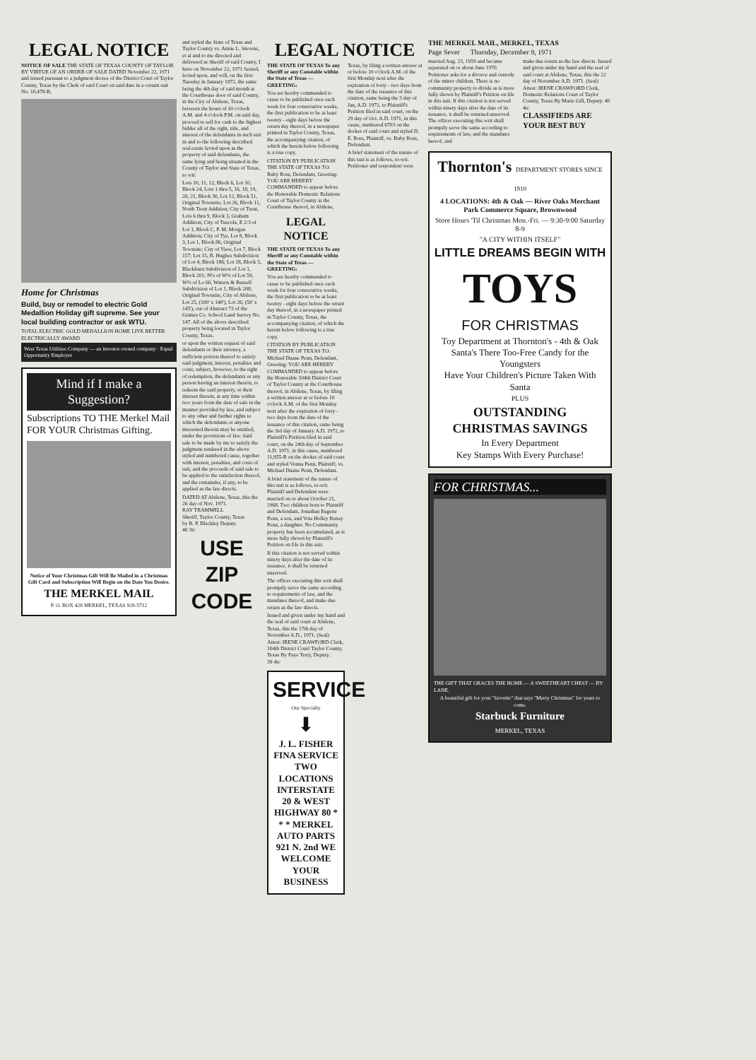LEGAL NOTICE
NOTICE OF SALE THE STATE OF TEXAS COUNTY OF TAYLOR BY VIRTUE OF AN ORDER OF SALE DATED November 22, 1971 and issued pursuant to a judgment decree of the District Court of Taylor County, Texas by the Clerk of said Court on said date in a certain suit No. 10,478-B,
Home for Christmas
Build, buy or remodel to electric Gold Medallion Holiday gift supreme. See your local building contractor or ask WTU.
TOTAL ELECTRIC GOLD MEDALLION HOME LIVE BETTER ELECTRICALLY AWARD
West Texas Utilities Company — an investor owned company · Equal Opportunity Employer
Mind if I make a Suggestion?
Subscriptions TO THE Merkel Mail FOR YOUR Christmas Gifting.
Notice of Your Christmas Gift Will Be Mailed in a Christmas Gift Card and Subscription Will Begin on the Date You Desire.
THE MERKEL MAIL
P. O. BOX 428 MERKEL, TEXAS 928-5712
and styled the State of Texas and Taylor County vs. Annie L. Stevens, et al and to me directed and delivered as Sheriff of said County, I have on November 22, 1971 Seized, levied upon, and will, on the first Tuesday in January 1972, the same being the 4th day of said month at the Courthouse door of said County, in the City of Abilene, Texas, between the hours of 10 o'clock A.M. and 4 o'clock P.M. on said day, proceed to sell for cash to the highest bidder all of the right, title, and interest of the defendants in such suit in and to the following described real estate levied upon as the property of said defendants, the same lying and being situated in the County of Taylor and State of Texas, to wit:
Lots 10, 11, 12, Block 6, Lot 10, Block 24, Lots 1 thru 5, 16, 18, 19, 20, 21, Block 30, Lot 12, Block 51, Original Townsite; Lot 26, Block 11, North Trent Addition; City of Trent, Lots 6 thru 9, Block 3, Graham Addition; City of Tuscola, E 2/3 of Lot 1, Block C, P. M. Morgan Addition; City of Tye, Lot 8, Block 3, Lot 1, Block 86, Original Townsite; City of View, Lot 7, Block 157; Lot 15, B. Hughes Subdivision of Lot 4, Block 186; Lot 18, Block 5, Blackburn Subdivision of Lot 1, Block 201; N½ of W½ of Lot 59, W½ of Lo 60, Watson & Russell Subdivision of Lot 1, Block 208; Original Townsite, City of Abilene, Lot 25, (100' x 140'), Lot 26, (50' x 145'), out of Abstract 73 of the Grimes Co. School Land Survey No. 147. All of the above described property being located in Taylor County, Texas.
or upon the written request of said defendants or their attorney, a sufficient portion thereof to satisfy said judgment, interest, penalties and costs; subject, however, to the right of redemption, the defendants or any person having an interest therein, to redeem the said property, or their interest therein, at any time within two years from the date of sale in the manner provided by law, and subject to any other and further rights to which the defendants or anyone interested therein may be entitled, under the provisions of law. Said sale to be made by me to satisfy the judgment rendered in the above styled and numbered cause, together with interest, penalties, and costs of suit, and the proceeds of said sale to be applied to the satisfaction thereof, and the remainder, if any, to be applied as the law directs.
DATED AT Abilene, Texas, this the 26 day of Nov. 1971.
RAY TRAMMELL
Sheriff, Taylor County, Texas
by R. P. Blackley Deputy.
40 3tc
USE ZIP CODE
LEGAL NOTICE
THE STATE OF TEXAS To any Sheriff or any Constable within the State of Texas — GREETING:
You are hereby commanded to cause to be published once each week for four consecutive weeks, the first publication to be at least twenty - eight days before the return day thereof, in a newspaper printed in Taylor County, Texas, the accompanying citation, of which the herein below following is a true copy.
CITATION BY PUBLICATION THE STATE OF TEXAS TO: Ruby Ross, Defendant, Greeting: YOU ARE HEREBY COMMANDED to appear before the Honorable Domestic Relations Court of Taylor County at the Courthouse thereof, in Abilene,
Texas, by filing a written answer at or before 10 o'clock A.M. of the first Monday next after the expiration of forty - two days from the date of the issuance of this citation, same being the 3 day of Jan, A.D. 1972, to Plaintiff's Petition filed in said court, on the 29 day of Oct. A.D. 1971, in this cause, numbered 6703 on the docket of said court and styled D. E. Ross, Plaintiff, vs. Ruby Ross, Defendant.
A brief statement of the nature of this suit is as follows, to-wit: Petitioner and respondent were
LEGAL NOTICE
THE STATE OF TEXAS To any Sheriff or any Constable within the State of Texas — GREETING:
You are hereby commanded to cause to be published once each week for four consecutive weeks, the first publication to be at least twenty - eight days before the return day thereof, in a newspaper printed in Taylor County, Texas, the accompanying citation, of which the herein below following is a true copy.
CITATION BY PUBLICATION THE STATE OF TEXAS TO: Michael Duane Penn, Defendant, Greeting: YOU ARE HEREBY COMMANDED to appear before the Honorable 104th District Court of Taylor County at the Courthouse thereof, in Abilene, Texas, by filing a written answer at or before 10 o'clock A.M. of the first Monday next after the expiration of forty - two days from the date of the issuance of this citation, same being the 3rd day of January A.D. 1972, to Plaintiff's Petition filed in said court, on the 24th day of September A.D. 1971, in this cause, numbered 11,955-B on the docket of said court and styled Vonna Penn, Plaintiff, vs. Michael Duane Penn, Defendant.
A brief statement of the nature of this suit is as follows, to-wit: Plaintiff and Defendant were married on or about October 21, 1968. Two children born to Plaintiff and Defendant, Jonathan Eugene Penn, a son, and Vota Holley Renay Penn, a daughter. No Community property has been accumulated, as is more fully shown by Plaintiff's Petition on file in this suit.
If this citation is not served within ninety days after the date of its issuance, it shall be returned unserved.
The officer executing this writ shall promptly serve the same according to requirements of law, and the mandates thereof, and make due return as the law directs.
Issued and given under my hand and the seal of said court at Abilene, Texas, this the 17th day of November A.D., 1971. (Seal)
Attest: IRENE CRAWFORD Clerk, 104th District Court Taylor County, Texas By Faye Terry, Deputy.
39 4tc
SERVICE
Our Specialty
⬇
J. L. FISHER FINA SERVICE TWO LOCATIONS INTERSTATE 20 & WEST HIGHWAY 80 * * * MERKEL AUTO PARTS 921 N. 2nd WE WELCOME YOUR BUSINESS
THE MERKEL MAIL, MERKEL, TEXAS
Page Sever Thursday, December 9, 1971
married Aug. 23, 1959 and became separated on or about June 1970. Petitioner asks for a divorce and custody of the minor children. There is no community property to divide as is more fully shown by Plaintiff's Petition on file in this suit. If this citation is not served within ninety days after the date of its issuance, it shall be returned unserved. The officer executing this writ shall promptly serve the same according to requirements of law, and the mandates hereof, and
make due return as the law directs. Issued and given under my hand and the seal of said court at Abilene, Texas, this the 22 day of November A.D. 1971. (Seal) Attest: IRENE CRAWFORD Clerk, Domestic Relations Court of Taylor County, Texas By Marie Gill, Deputy. 40 4tc
CLASSIFIEDS ARE YOUR BEST BUY
Thornton's DEPARTMENT STORES SINCE 1910
4 LOCATIONS: 4th & Oak — River Oaks Merchant Park Commerce Square, Brownwood
Store Hours 'Til Christmas Mon.-Fri. — 9:30-9:00 Saturday 8-9
"A CITY WITHIN ITSELF"
LITTLE DREAMS BEGIN WITH
TOYS
FOR CHRISTMAS
Toy Department at Thornton's - 4th & Oak
Santa's There Too-Free Candy for the Youngsters
Have Your Children's Picture Taken With Santa
PLUS
OUTSTANDING CHRISTMAS SAVINGS
In Every Department
Key Stamps With Every Purchase!
FOR CHRISTMAS...
THE GIFT THAT GRACES THE HOME — A SWEETHEART CHEST — BY LANE.
A beautiful gift for your "favorite" that says "Merry Christmas" for years to come.
Starbuck Furniture
MERKEL, TEXAS